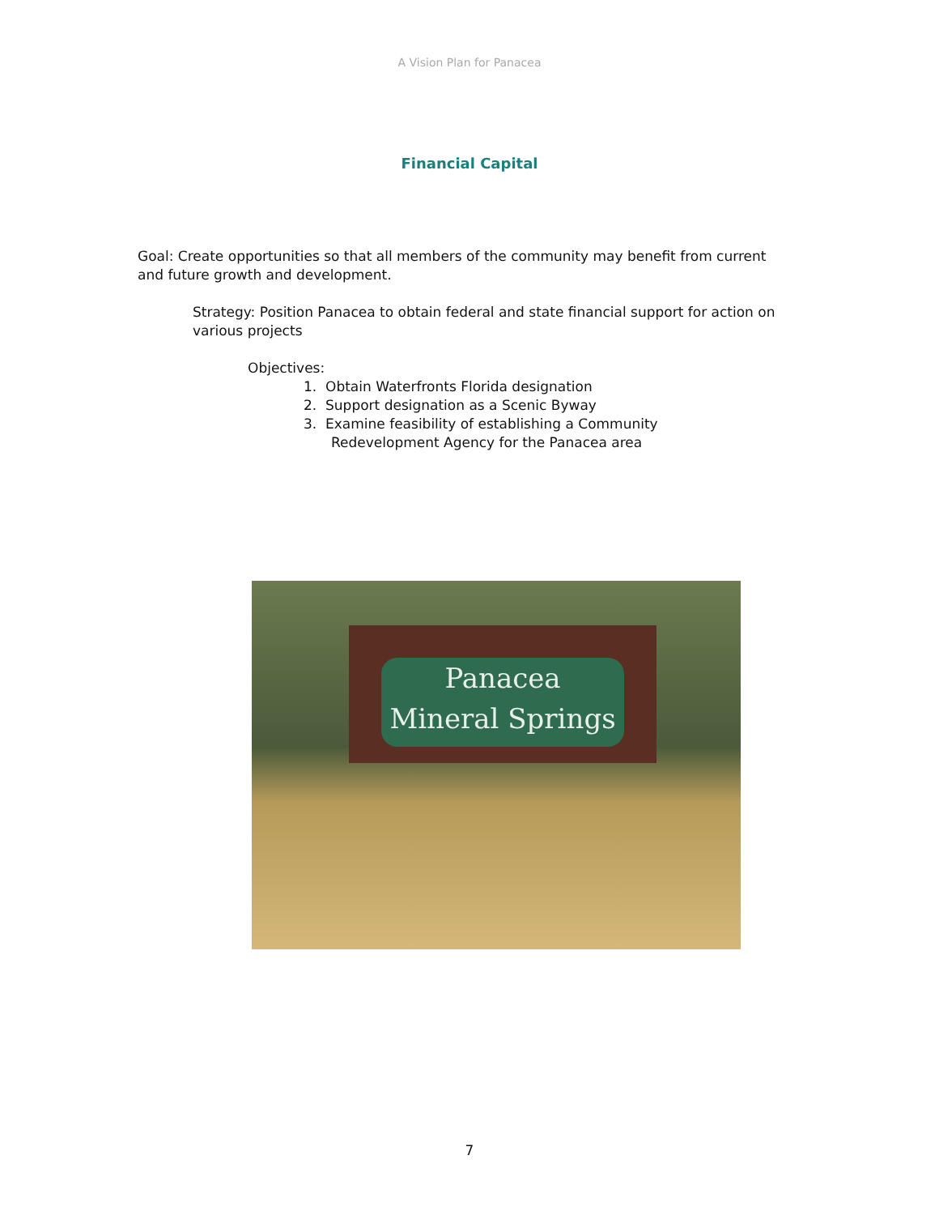A Vision Plan for Panacea
Financial Capital
Goal: Create opportunities so that all members of the community may benefit from current and future growth and development.
Strategy: Position Panacea to obtain federal and state financial support for action on various projects
Objectives:
1. Obtain Waterfronts Florida designation
2. Support designation as a Scenic Byway
3. Examine feasibility of establishing a Community Redevelopment Agency for the Panacea area
Panacea
Mineral Springs
7